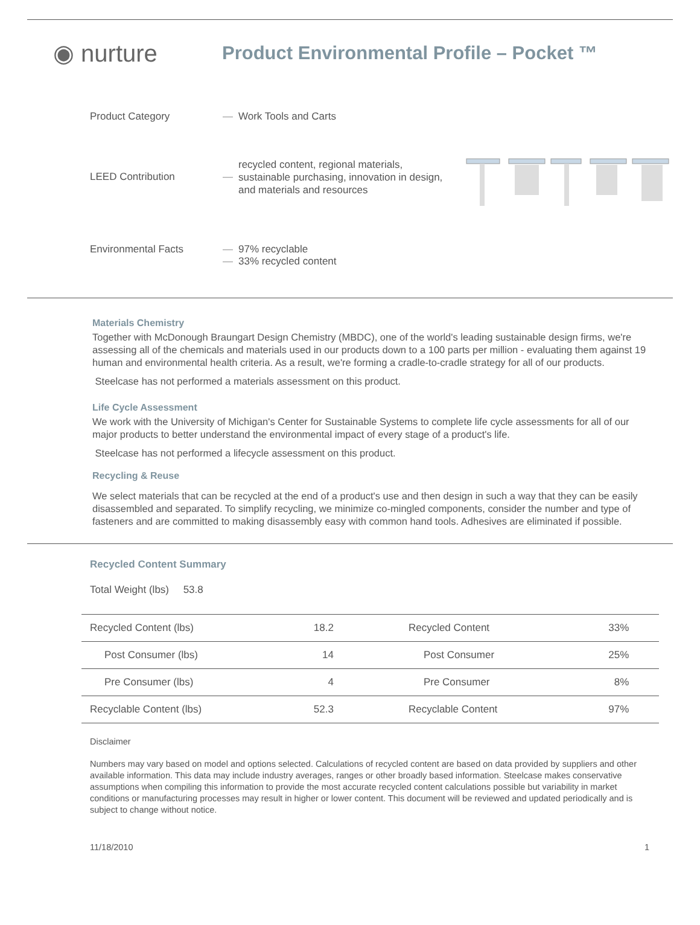◉ nurture
Product Environmental Profile – Pocket ™
Product Category — Work Tools and Carts
LEED Contribution —
recycled content, regional materials, sustainable purchasing, innovation in design, and materials and resources
Environmental Facts — 97% recyclable
— 33% recycled content
Materials Chemistry
Together with McDonough Braungart Design Chemistry (MBDC), one of the world's leading sustainable design firms, we're assessing all of the chemicals and materials used in our products down to a 100 parts per million - evaluating them against 19 human and environmental health criteria. As a result, we're forming a cradle-to-cradle strategy for all of our products.
Steelcase has not performed a materials assessment on this product.
Life Cycle Assessment
We work with the University of Michigan's Center for Sustainable Systems to complete life cycle assessments for all of our major products to better understand the environmental impact of every stage of a product's life.
Steelcase has not performed a lifecycle assessment on this product.
Recycling & Reuse
We select materials that can be recycled at the end of a product's use and then design in such a way that they can be easily disassembled and separated. To simplify recycling, we minimize co-mingled components, consider the number and type of fasteners and are committed to making disassembly easy with common hand tools. Adhesives are eliminated if possible.
Recycled Content Summary
Total Weight (lbs) 53.8
| Recycled Content (lbs) | 18.2 | Recycled Content | 33% |
| Post Consumer (lbs) | 14 | Post Consumer | 25% |
| Pre Consumer (lbs) | 4 | Pre Consumer | 8% |
| Recyclable Content (lbs) | 52.3 | Recyclable Content | 97% |
Disclaimer
Numbers may vary based on model and options selected. Calculations of recycled content are based on data provided by suppliers and other available information. This data may include industry averages, ranges or other broadly based information. Steelcase makes conservative assumptions when compiling this information to provide the most accurate recycled content calculations possible but variability in market conditions or manufacturing processes may result in higher or lower content. This document will be reviewed and updated periodically and is subject to change without notice.
11/18/2010 1